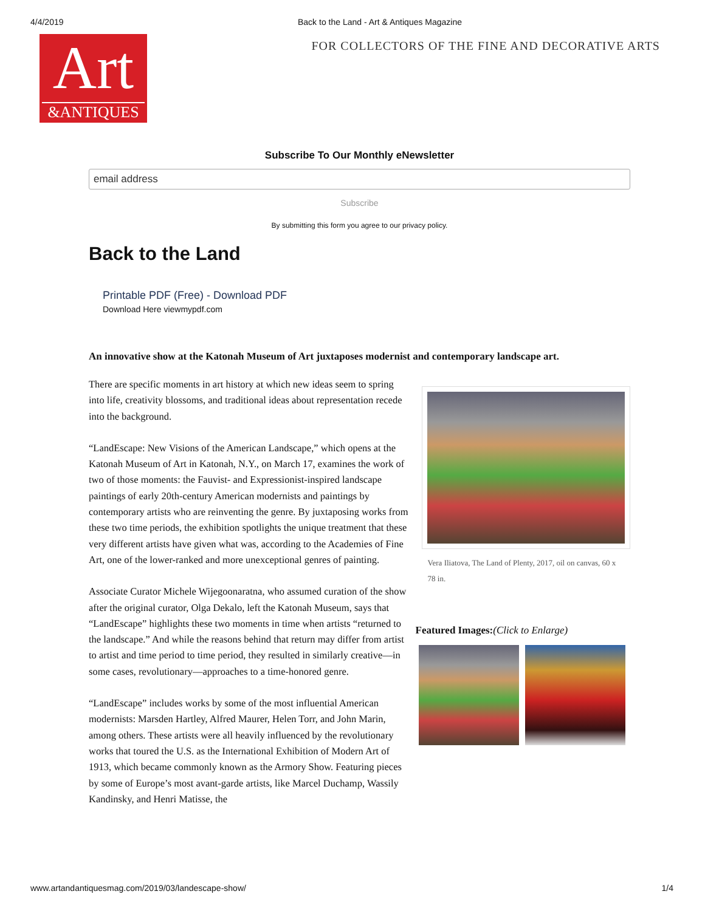4/4/2019 Back to the Land - Art & Antiques Magazine
Art
&ANTIQUES
FOR COLLECTORS OF THE FINE AND DECORATIVE ARTS
Subscribe To Our Monthly eNewsletter
email address
Subscribe
By submitting this form you agree to our privacy policy.
Back to the Land
Printable PDF (Free) - Download PDF
Download Here viewmypdf.com
An innovative show at the Katonah Museum of Art juxtaposes modernist and contemporary landscape art.
There are specific moments in art history at which new ideas seem to spring into life, creativity blossoms, and traditional ideas about representation recede into the background.
“LandEscape: New Visions of the American Landscape,” which opens at the Katonah Museum of Art in Katonah, N.Y., on March 17, examines the work of two of those moments: the Fauvist- and Expressionist-inspired landscape paintings of early 20th-century American modernists and paintings by contemporary artists who are reinventing the genre. By juxtaposing works from these two time periods, the exhibition spotlights the unique treatment that these very different artists have given what was, according to the Academies of Fine Art, one of the lower-ranked and more unexceptional genres of painting.
Associate Curator Michele Wijegoonaratna, who assumed curation of the show after the original curator, Olga Dekalo, left the Katonah Museum, says that “LandEscape” highlights these two moments in time when artists “returned to the landscape.” And while the reasons behind that return may differ from artist to artist and time period to time period, they resulted in similarly creative—in some cases, revolutionary—approaches to a time-honored genre.
“LandEscape” includes works by some of the most influential American modernists: Marsden Hartley, Alfred Maurer, Helen Torr, and John Marin, among others. These artists were all heavily influenced by the revolutionary works that toured the U.S. as the International Exhibition of Modern Art of 1913, which became commonly known as the Armory Show. Featuring pieces by some of Europe’s most avant-garde artists, like Marcel Duchamp, Wassily Kandinsky, and Henri Matisse, the
Vera Iliatova, The Land of Plenty, 2017, oil on canvas, 60 x 78 in.
Featured Images:(Click to Enlarge)
www.artandantiquesmag.com/2019/03/landescape-show/ 1/4